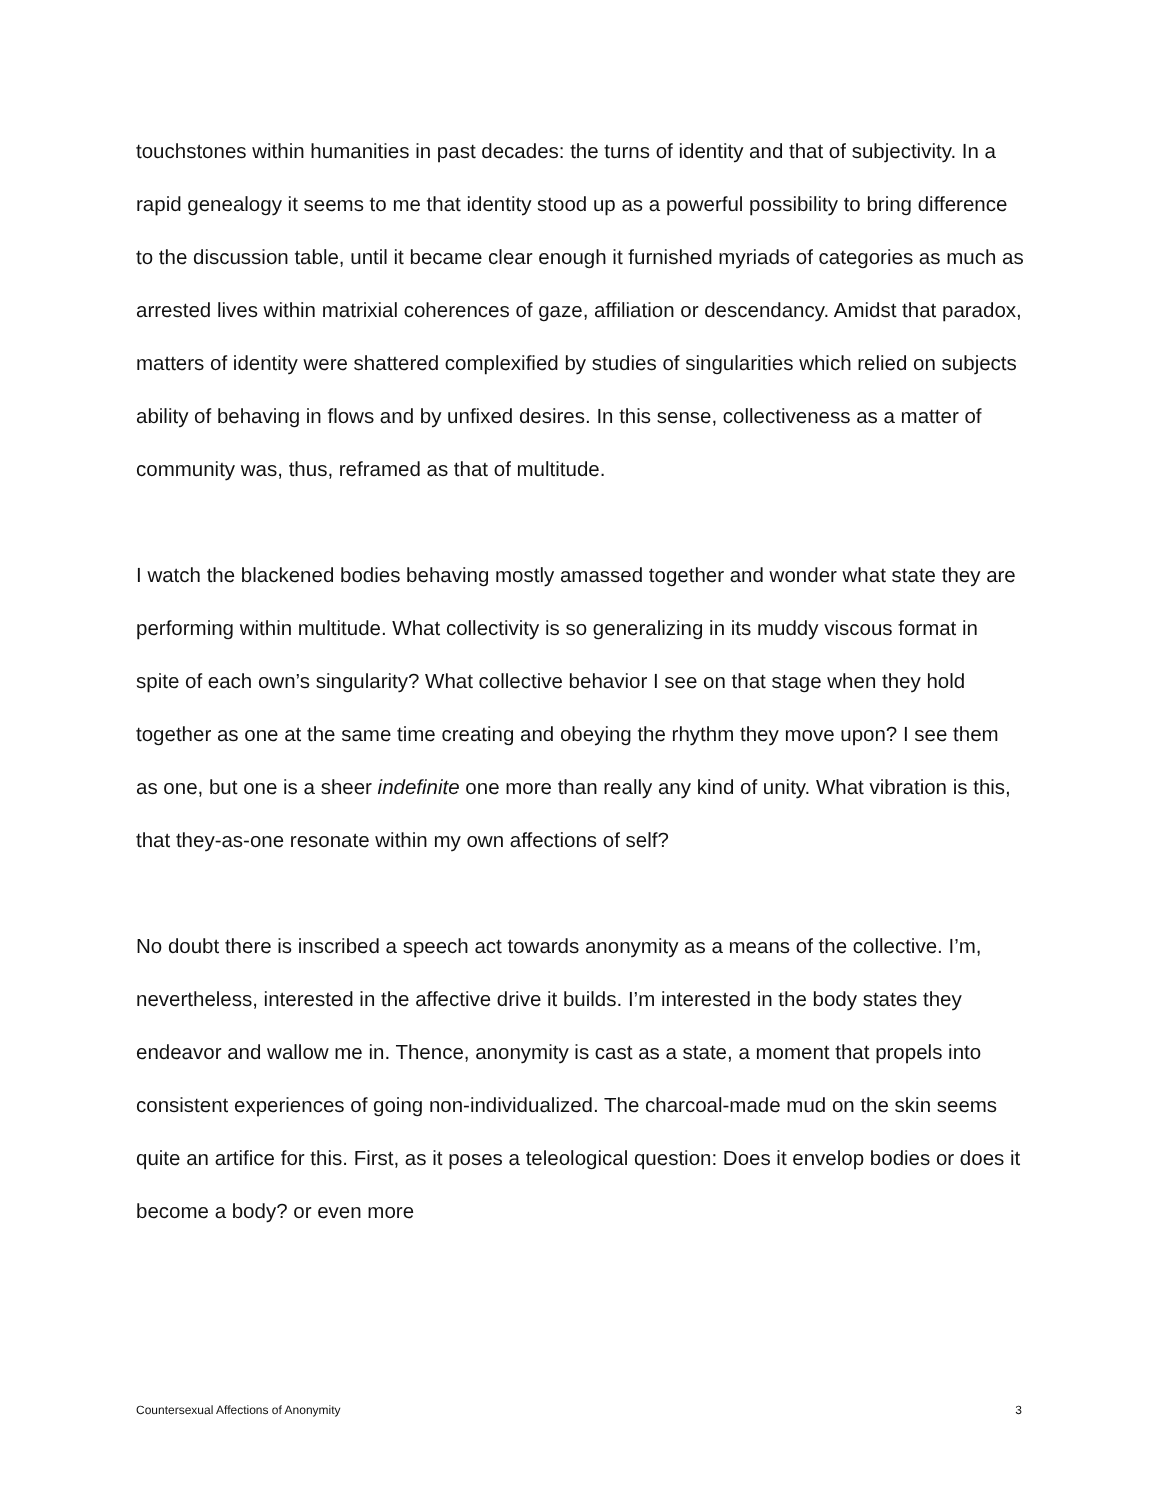touchstones within humanities in past decades: the turns of identity and that of subjectivity. In a rapid genealogy it seems to me that identity stood up as a powerful possibility to bring difference to the discussion table, until it became clear enough it furnished myriads of categories as much as arrested lives within matrixial coherences of gaze, affiliation or descendancy. Amidst that paradox, matters of identity were shattered complexified by studies of singularities which relied on subjects ability of behaving in flows and by unfixed desires. In this sense, collectiveness as a matter of community was, thus, reframed as that of multitude.
I watch the blackened bodies behaving mostly amassed together and wonder what state they are performing within multitude. What collectivity is so generalizing in its muddy viscous format in spite of each own’s singularity? What collective behavior I see on that stage when they hold together as one at the same time creating and obeying the rhythm they move upon? I see them as one, but one is a sheer indefinite one more than really any kind of unity. What vibration is this, that they-as-one resonate within my own affections of self?
No doubt there is inscribed a speech act towards anonymity as a means of the collective. I’m, nevertheless, interested in the affective drive it builds. I’m interested in the body states they endeavor and wallow me in. Thence, anonymity is cast as a state, a moment that propels into consistent experiences of going non-individualized. The charcoal-made mud on the skin seems quite an artifice for this. First, as it poses a teleological question: Does it envelop bodies or does it become a body? or even more
Countersexual Affections of Anonymity 3